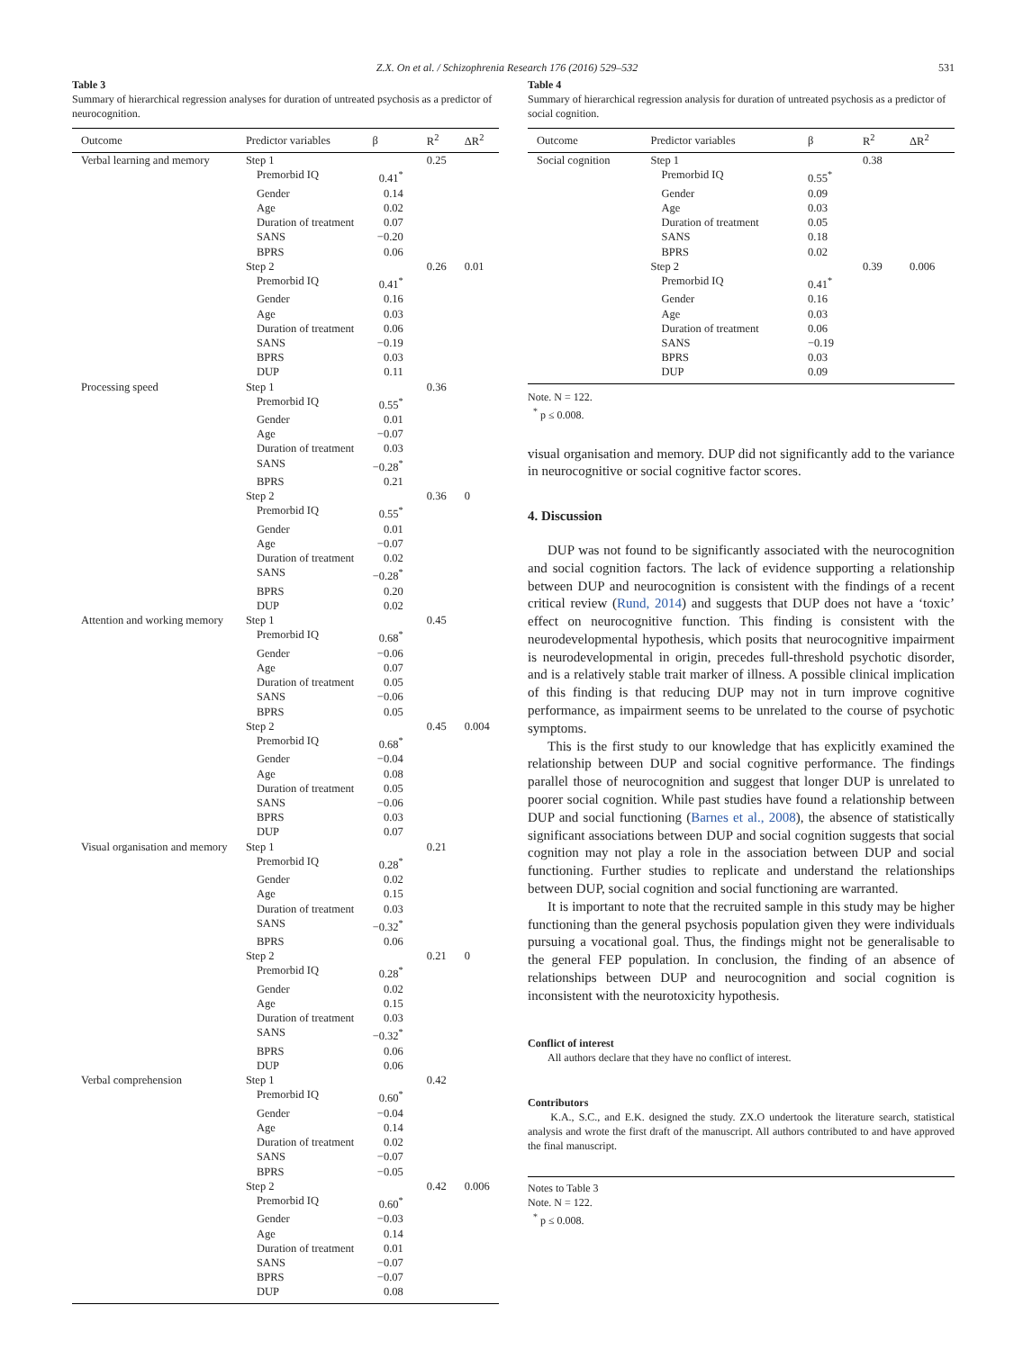Z.X. On et al. / Schizophrenia Research 176 (2016) 529–532 531
Table 3
Summary of hierarchical regression analyses for duration of untreated psychosis as a predictor of neurocognition.
| Outcome | Predictor variables | β | R<sup>2</sup> | ΔR<sup>2</sup> |
| --- | --- | --- | --- | --- |
| Verbal learning and memory | Step 1 | | 0.25 | |
| | Premorbid IQ | 0.41<sup>*</sup> | | |
| | Gender | 0.14 | | |
| | Age | 0.02 | | |
| | Duration of treatment | 0.07 | | |
| | SANS | −0.20 | | |
| | BPRS | 0.06 | | |
| | Step 2 | | 0.26 | 0.01 |
| | Premorbid IQ | 0.41<sup>*</sup> | | |
| | Gender | 0.16 | | |
| | Age | 0.03 | | |
| | Duration of treatment | 0.06 | | |
| | SANS | −0.19 | | |
| | BPRS | 0.03 | | |
| | DUP | 0.11 | | |
| Processing speed | Step 1 | | 0.36 | |
| | Premorbid IQ | 0.55<sup>*</sup> | | |
| | Gender | 0.01 | | |
| | Age | −0.07 | | |
| | Duration of treatment | 0.03 | | |
| | SANS | −0.28<sup>*</sup> | | |
| | BPRS | 0.21 | | |
| | Step 2 | | 0.36 | 0 |
| | Premorbid IQ | 0.55<sup>*</sup> | | |
| | Gender | 0.01 | | |
| | Age | −0.07 | | |
| | Duration of treatment | 0.02 | | |
| | SANS | −0.28<sup>*</sup> | | |
| | BPRS | 0.20 | | |
| | DUP | 0.02 | | |
| Attention and working memory | Step 1 | | 0.45 | |
| | Premorbid IQ | 0.68<sup>*</sup> | | |
| | Gender | −0.06 | | |
| | Age | 0.07 | | |
| | Duration of treatment | 0.05 | | |
| | SANS | −0.06 | | |
| | BPRS | 0.05 | | |
| | Step 2 | | 0.45 | 0.004 |
| | Premorbid IQ | 0.68<sup>*</sup> | | |
| | Gender | −0.04 | | |
| | Age | 0.08 | | |
| | Duration of treatment | 0.05 | | |
| | SANS | −0.06 | | |
| | BPRS | 0.03 | | |
| | DUP | 0.07 | | |
| Visual organisation and memory | Step 1 | | 0.21 | |
| | Premorbid IQ | 0.28<sup>*</sup> | | |
| | Gender | 0.02 | | |
| | Age | 0.15 | | |
| | Duration of treatment | 0.03 | | |
| | SANS | −0.32<sup>*</sup> | | |
| | BPRS | 0.06 | | |
| | Step 2 | | 0.21 | 0 |
| | Premorbid IQ | 0.28<sup>*</sup> | | |
| | Gender | 0.02 | | |
| | Age | 0.15 | | |
| | Duration of treatment | 0.03 | | |
| | SANS | −0.32<sup>*</sup> | | |
| | BPRS | 0.06 | | |
| | DUP | 0.06 | | |
| Verbal comprehension | Step 1 | | 0.42 | |
| | Premorbid IQ | 0.60<sup>*</sup> | | |
| | Gender | −0.04 | | |
| | Age | 0.14 | | |
| | Duration of treatment | 0.02 | | |
| | SANS | −0.07 | | |
| | BPRS | −0.05 | | |
| | Step 2 | | 0.42 | 0.006 |
| | Premorbid IQ | 0.60<sup>*</sup> | | |
| | Gender | −0.03 | | |
| | Age | 0.14 | | |
| | Duration of treatment | 0.01 | | |
| | SANS | −0.07 | | |
| | BPRS | −0.07 | | |
| | DUP | 0.08 | | |
Table 4
Summary of hierarchical regression analysis for duration of untreated psychosis as a predictor of social cognition.
| Outcome | Predictor variables | β | R<sup>2</sup> | ΔR<sup>2</sup> |
| --- | --- | --- | --- | --- |
| Social cognition | Step 1 | | 0.38 | |
| | Premorbid IQ | 0.55<sup>*</sup> | | |
| | Gender | 0.09 | | |
| | Age | 0.03 | | |
| | Duration of treatment | 0.05 | | |
| | SANS | 0.18 | | |
| | BPRS | 0.02 | | |
| | Step 2 | | 0.39 | 0.006 |
| | Premorbid IQ | 0.41<sup>*</sup> | | |
| | Gender | 0.16 | | |
| | Age | 0.03 | | |
| | Duration of treatment | 0.06 | | |
| | SANS | −0.19 | | |
| | BPRS | 0.03 | | |
| | DUP | 0.09 | | |
Note. N = 122.
<sup>*</sup> p ≤ 0.008.
visual organisation and memory. DUP did not significantly add to the variance in neurocognitive or social cognitive factor scores.
4. Discussion
DUP was not found to be significantly associated with the neurocognition and social cognition factors. The lack of evidence supporting a relationship between DUP and neurocognition is consistent with the findings of a recent critical review (Rund, 2014) and suggests that DUP does not have a ‘toxic’ effect on neurocognitive function. This finding is consistent with the neurodevelopmental hypothesis, which posits that neurocognitive impairment is neurodevelopmental in origin, precedes full-threshold psychotic disorder, and is a relatively stable trait marker of illness. A possible clinical implication of this finding is that reducing DUP may not in turn improve cognitive performance, as impairment seems to be unrelated to the course of psychotic symptoms.
This is the first study to our knowledge that has explicitly examined the relationship between DUP and social cognitive performance. The findings parallel those of neurocognition and suggest that longer DUP is unrelated to poorer social cognition. While past studies have found a relationship between DUP and social functioning (Barnes et al., 2008), the absence of statistically significant associations between DUP and social cognition suggests that social cognition may not play a role in the association between DUP and social functioning. Further studies to replicate and understand the relationships between DUP, social cognition and social functioning are warranted.
It is important to note that the recruited sample in this study may be higher functioning than the general psychosis population given they were individuals pursuing a vocational goal. Thus, the findings might not be generalisable to the general FEP population. In conclusion, the finding of an absence of relationships between DUP and neurocognition and social cognition is inconsistent with the neurotoxicity hypothesis.
Conflict of interest
All authors declare that they have no conflict of interest.
Contributors
K.A., S.C., and E.K. designed the study. ZX.O undertook the literature search, statistical analysis and wrote the first draft of the manuscript. All authors contributed to and have approved the final manuscript.
Notes to Table 3
Note. N = 122.
<sup>*</sup> p ≤ 0.008.